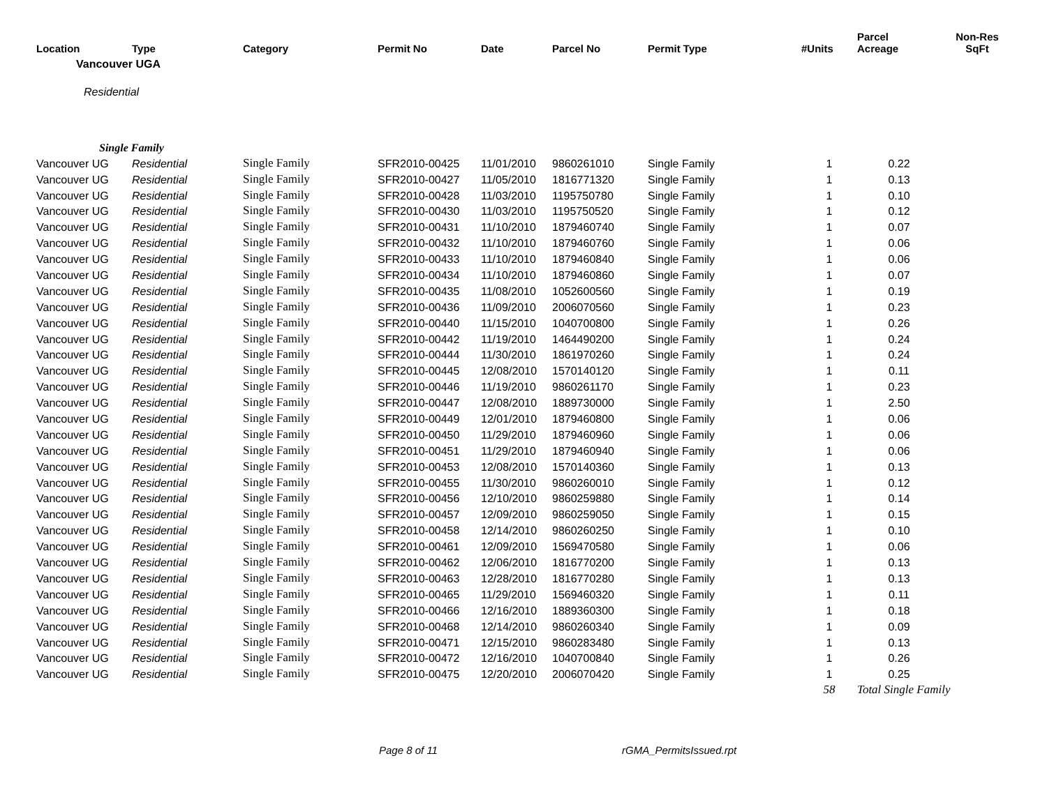| Location | Type | Category | Permit No | Date | Parcel No | Permit Type | #Units | Parcel Acreage | Non-Res SqFt |
| --- | --- | --- | --- | --- | --- | --- | --- | --- | --- |
| Vancouver UGA | | | | | | | | | |
| Residential | | | | | | | | | |
| Single Family | | | | | | | | | |
| Vancouver UG | Residential | Single Family | SFR2010-00425 | 11/01/2010 | 9860261010 | Single Family | 1 | 0.22 | |
| Vancouver UG | Residential | Single Family | SFR2010-00427 | 11/05/2010 | 1816771320 | Single Family | 1 | 0.13 | |
| Vancouver UG | Residential | Single Family | SFR2010-00428 | 11/03/2010 | 1195750780 | Single Family | 1 | 0.10 | |
| Vancouver UG | Residential | Single Family | SFR2010-00430 | 11/03/2010 | 1195750520 | Single Family | 1 | 0.12 | |
| Vancouver UG | Residential | Single Family | SFR2010-00431 | 11/10/2010 | 1879460740 | Single Family | 1 | 0.07 | |
| Vancouver UG | Residential | Single Family | SFR2010-00432 | 11/10/2010 | 1879460760 | Single Family | 1 | 0.06 | |
| Vancouver UG | Residential | Single Family | SFR2010-00433 | 11/10/2010 | 1879460840 | Single Family | 1 | 0.06 | |
| Vancouver UG | Residential | Single Family | SFR2010-00434 | 11/10/2010 | 1879460860 | Single Family | 1 | 0.07 | |
| Vancouver UG | Residential | Single Family | SFR2010-00435 | 11/08/2010 | 1052600560 | Single Family | 1 | 0.19 | |
| Vancouver UG | Residential | Single Family | SFR2010-00436 | 11/09/2010 | 2006070560 | Single Family | 1 | 0.23 | |
| Vancouver UG | Residential | Single Family | SFR2010-00440 | 11/15/2010 | 1040700800 | Single Family | 1 | 0.26 | |
| Vancouver UG | Residential | Single Family | SFR2010-00442 | 11/19/2010 | 1464490200 | Single Family | 1 | 0.24 | |
| Vancouver UG | Residential | Single Family | SFR2010-00444 | 11/30/2010 | 1861970260 | Single Family | 1 | 0.24 | |
| Vancouver UG | Residential | Single Family | SFR2010-00445 | 12/08/2010 | 1570140120 | Single Family | 1 | 0.11 | |
| Vancouver UG | Residential | Single Family | SFR2010-00446 | 11/19/2010 | 9860261170 | Single Family | 1 | 0.23 | |
| Vancouver UG | Residential | Single Family | SFR2010-00447 | 12/08/2010 | 1889730000 | Single Family | 1 | 2.50 | |
| Vancouver UG | Residential | Single Family | SFR2010-00449 | 12/01/2010 | 1879460800 | Single Family | 1 | 0.06 | |
| Vancouver UG | Residential | Single Family | SFR2010-00450 | 11/29/2010 | 1879460960 | Single Family | 1 | 0.06 | |
| Vancouver UG | Residential | Single Family | SFR2010-00451 | 11/29/2010 | 1879460940 | Single Family | 1 | 0.06 | |
| Vancouver UG | Residential | Single Family | SFR2010-00453 | 12/08/2010 | 1570140360 | Single Family | 1 | 0.13 | |
| Vancouver UG | Residential | Single Family | SFR2010-00455 | 11/30/2010 | 9860260010 | Single Family | 1 | 0.12 | |
| Vancouver UG | Residential | Single Family | SFR2010-00456 | 12/10/2010 | 9860259880 | Single Family | 1 | 0.14 | |
| Vancouver UG | Residential | Single Family | SFR2010-00457 | 12/09/2010 | 9860259050 | Single Family | 1 | 0.15 | |
| Vancouver UG | Residential | Single Family | SFR2010-00458 | 12/14/2010 | 9860260250 | Single Family | 1 | 0.10 | |
| Vancouver UG | Residential | Single Family | SFR2010-00461 | 12/09/2010 | 1569470580 | Single Family | 1 | 0.06 | |
| Vancouver UG | Residential | Single Family | SFR2010-00462 | 12/06/2010 | 1816770200 | Single Family | 1 | 0.13 | |
| Vancouver UG | Residential | Single Family | SFR2010-00463 | 12/28/2010 | 1816770280 | Single Family | 1 | 0.13 | |
| Vancouver UG | Residential | Single Family | SFR2010-00465 | 11/29/2010 | 1569460320 | Single Family | 1 | 0.11 | |
| Vancouver UG | Residential | Single Family | SFR2010-00466 | 12/16/2010 | 1889360300 | Single Family | 1 | 0.18 | |
| Vancouver UG | Residential | Single Family | SFR2010-00468 | 12/14/2010 | 9860260340 | Single Family | 1 | 0.09 | |
| Vancouver UG | Residential | Single Family | SFR2010-00471 | 12/15/2010 | 9860283480 | Single Family | 1 | 0.13 | |
| Vancouver UG | Residential | Single Family | SFR2010-00472 | 12/16/2010 | 1040700840 | Single Family | 1 | 0.26 | |
| Vancouver UG | Residential | Single Family | SFR2010-00475 | 12/20/2010 | 2006070420 | Single Family | 1 | 0.25 | |
| | | | | | | | 58 | Total Single Family | |
Page 8 of 11 rGMA_PermitsIssued.rpt